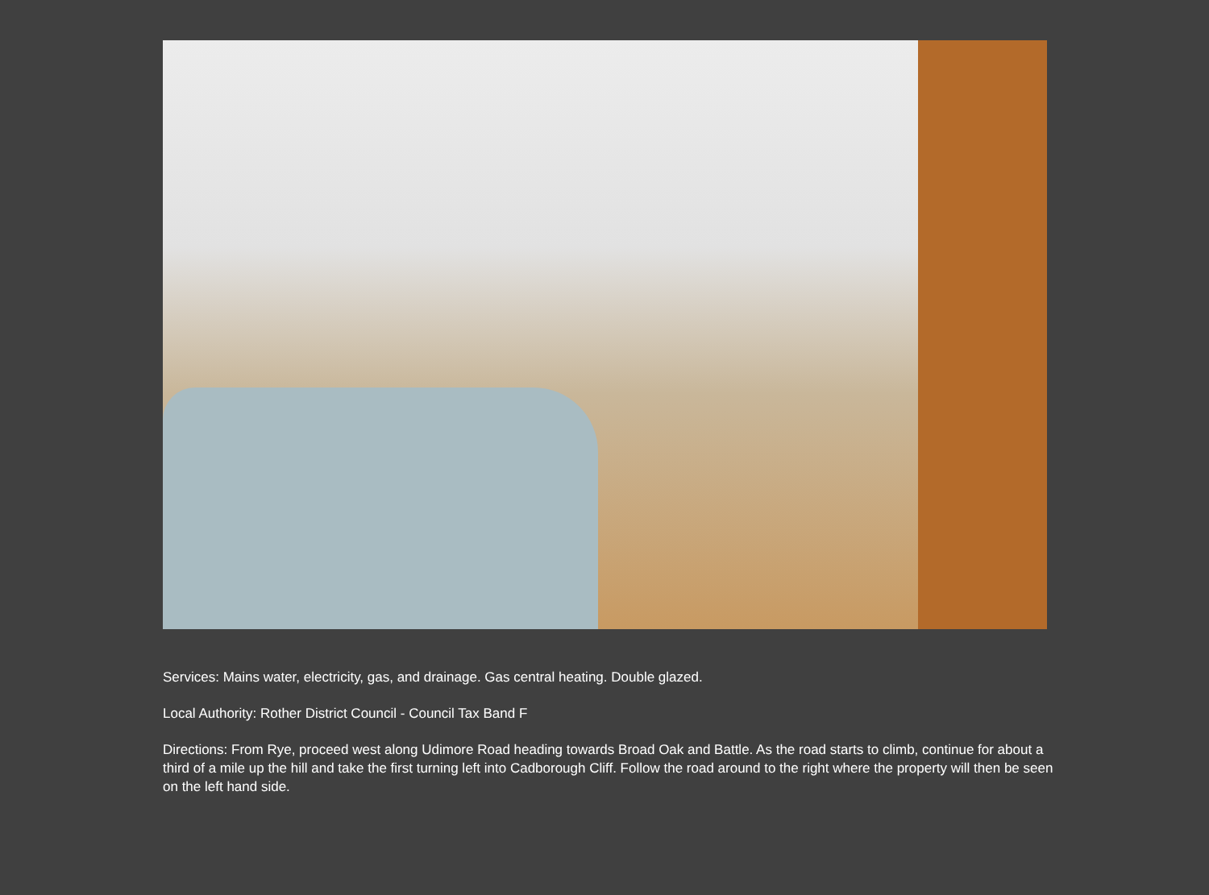Services: Mains water, electricity, gas, and drainage. Gas central heating. Double glazed.
Local Authority: Rother District Council - Council Tax Band F
Directions: From Rye, proceed west along Udimore Road heading towards Broad Oak and Battle. As the road starts to climb, continue for about a third of a mile up the hill and take the first turning left into Cadborough Cliff. Follow the road around to the right where the property will then be seen on the left hand side.